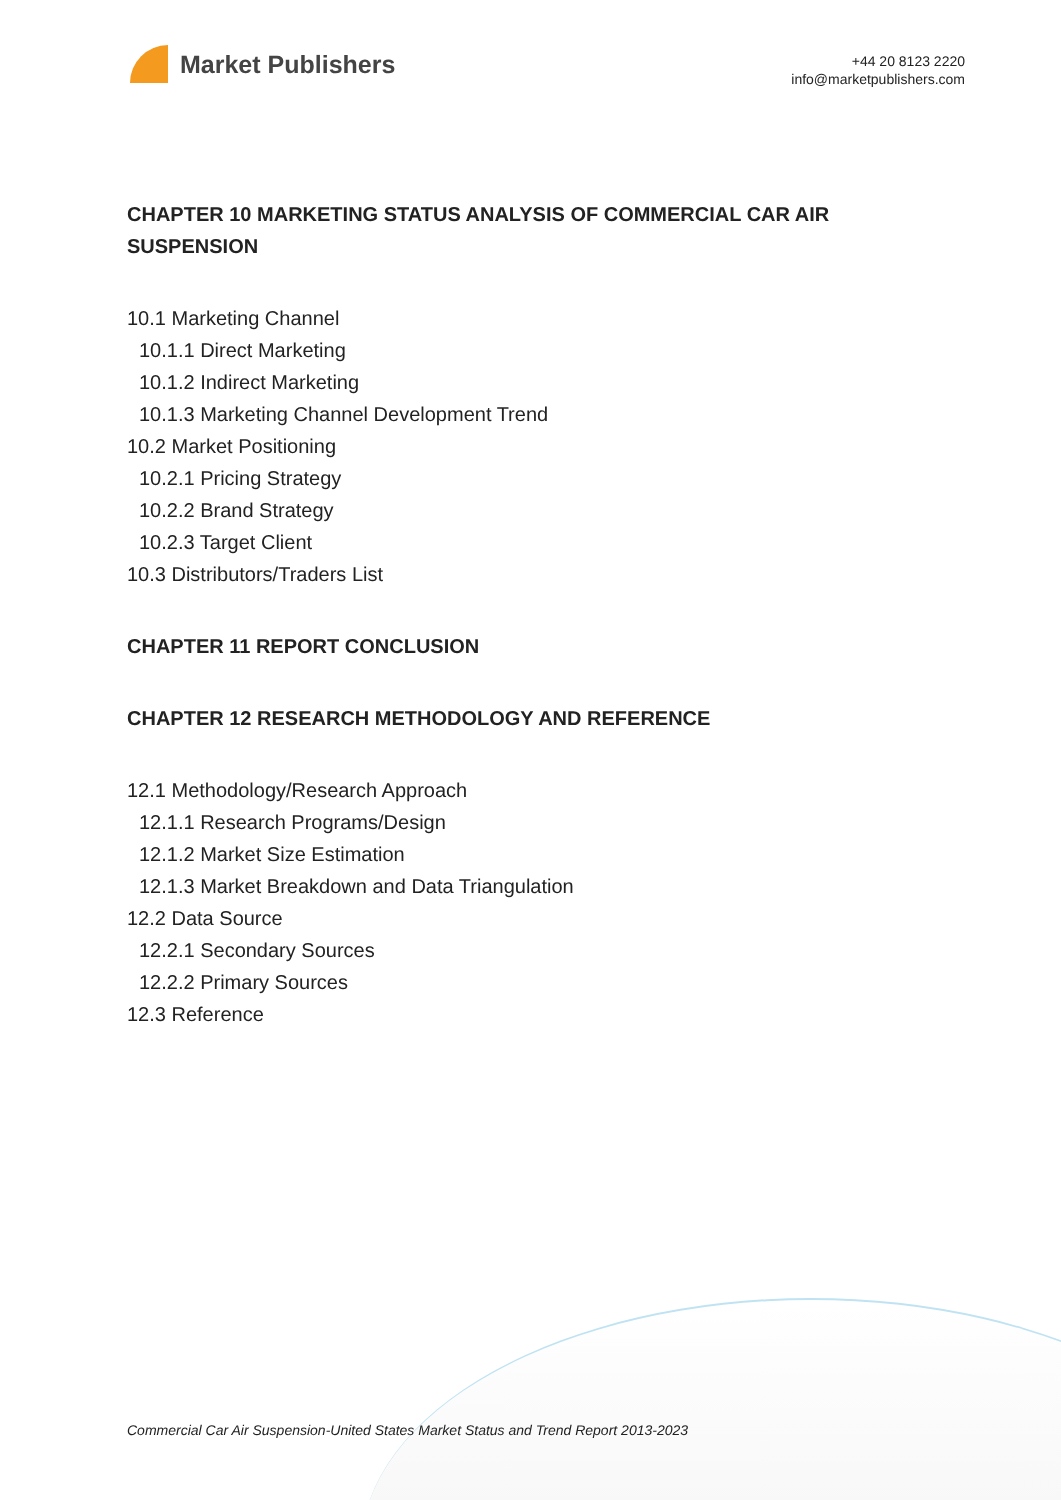Market Publishers
+44 20 8123 2220
info@marketpublishers.com
CHAPTER 10 MARKETING STATUS ANALYSIS OF COMMERCIAL CAR AIR SUSPENSION
10.1 Marketing Channel
10.1.1 Direct Marketing
10.1.2 Indirect Marketing
10.1.3 Marketing Channel Development Trend
10.2 Market Positioning
10.2.1 Pricing Strategy
10.2.2 Brand Strategy
10.2.3 Target Client
10.3 Distributors/Traders List
CHAPTER 11 REPORT CONCLUSION
CHAPTER 12 RESEARCH METHODOLOGY AND REFERENCE
12.1 Methodology/Research Approach
12.1.1 Research Programs/Design
12.1.2 Market Size Estimation
12.1.3 Market Breakdown and Data Triangulation
12.2 Data Source
12.2.1 Secondary Sources
12.2.2 Primary Sources
12.3 Reference
Commercial Car Air Suspension-United States Market Status and Trend Report 2013-2023